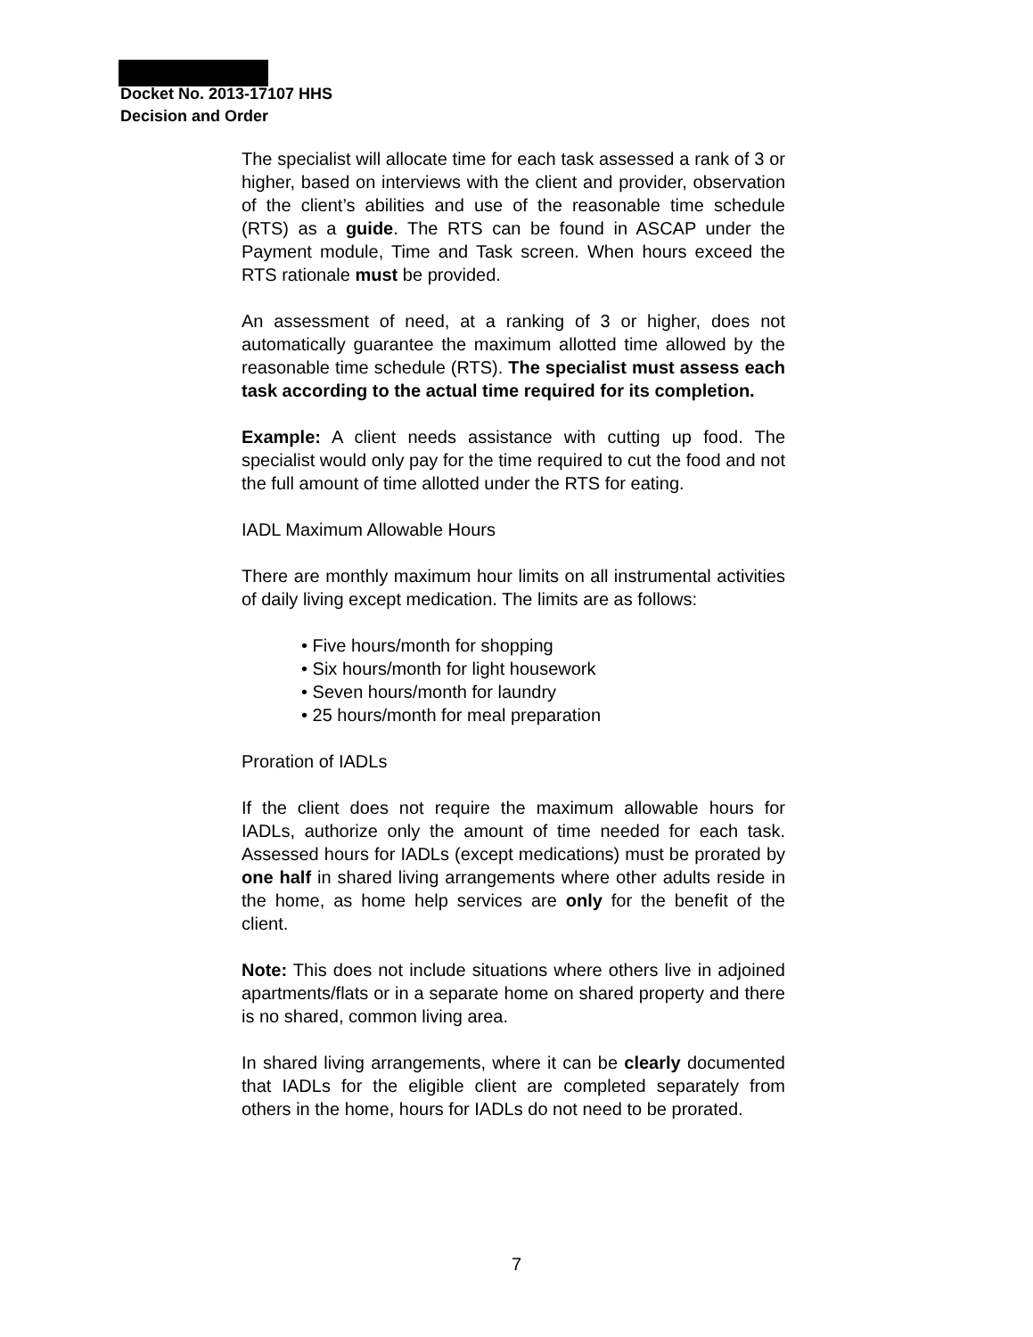Docket No. 2013-17107 HHS
Decision and Order
The specialist will allocate time for each task assessed a rank of 3 or higher, based on interviews with the client and provider, observation of the client’s abilities and use of the reasonable time schedule (RTS) as a guide. The RTS can be found in ASCAP under the Payment module, Time and Task screen. When hours exceed the RTS rationale must be provided.
An assessment of need, at a ranking of 3 or higher, does not automatically guarantee the maximum allotted time allowed by the reasonable time schedule (RTS). The specialist must assess each task according to the actual time required for its completion.
Example: A client needs assistance with cutting up food. The specialist would only pay for the time required to cut the food and not the full amount of time allotted under the RTS for eating.
IADL Maximum Allowable Hours
There are monthly maximum hour limits on all instrumental activities of daily living except medication. The limits are as follows:
• Five hours/month for shopping
• Six hours/month for light housework
• Seven hours/month for laundry
• 25 hours/month for meal preparation
Proration of IADLs
If the client does not require the maximum allowable hours for IADLs, authorize only the amount of time needed for each task. Assessed hours for IADLs (except medications) must be prorated by one half in shared living arrangements where other adults reside in the home, as home help services are only for the benefit of the client.
Note: This does not include situations where others live in adjoined apartments/flats or in a separate home on shared property and there is no shared, common living area.
In shared living arrangements, where it can be clearly documented that IADLs for the eligible client are completed separately from others in the home, hours for IADLs do not need to be prorated.
7